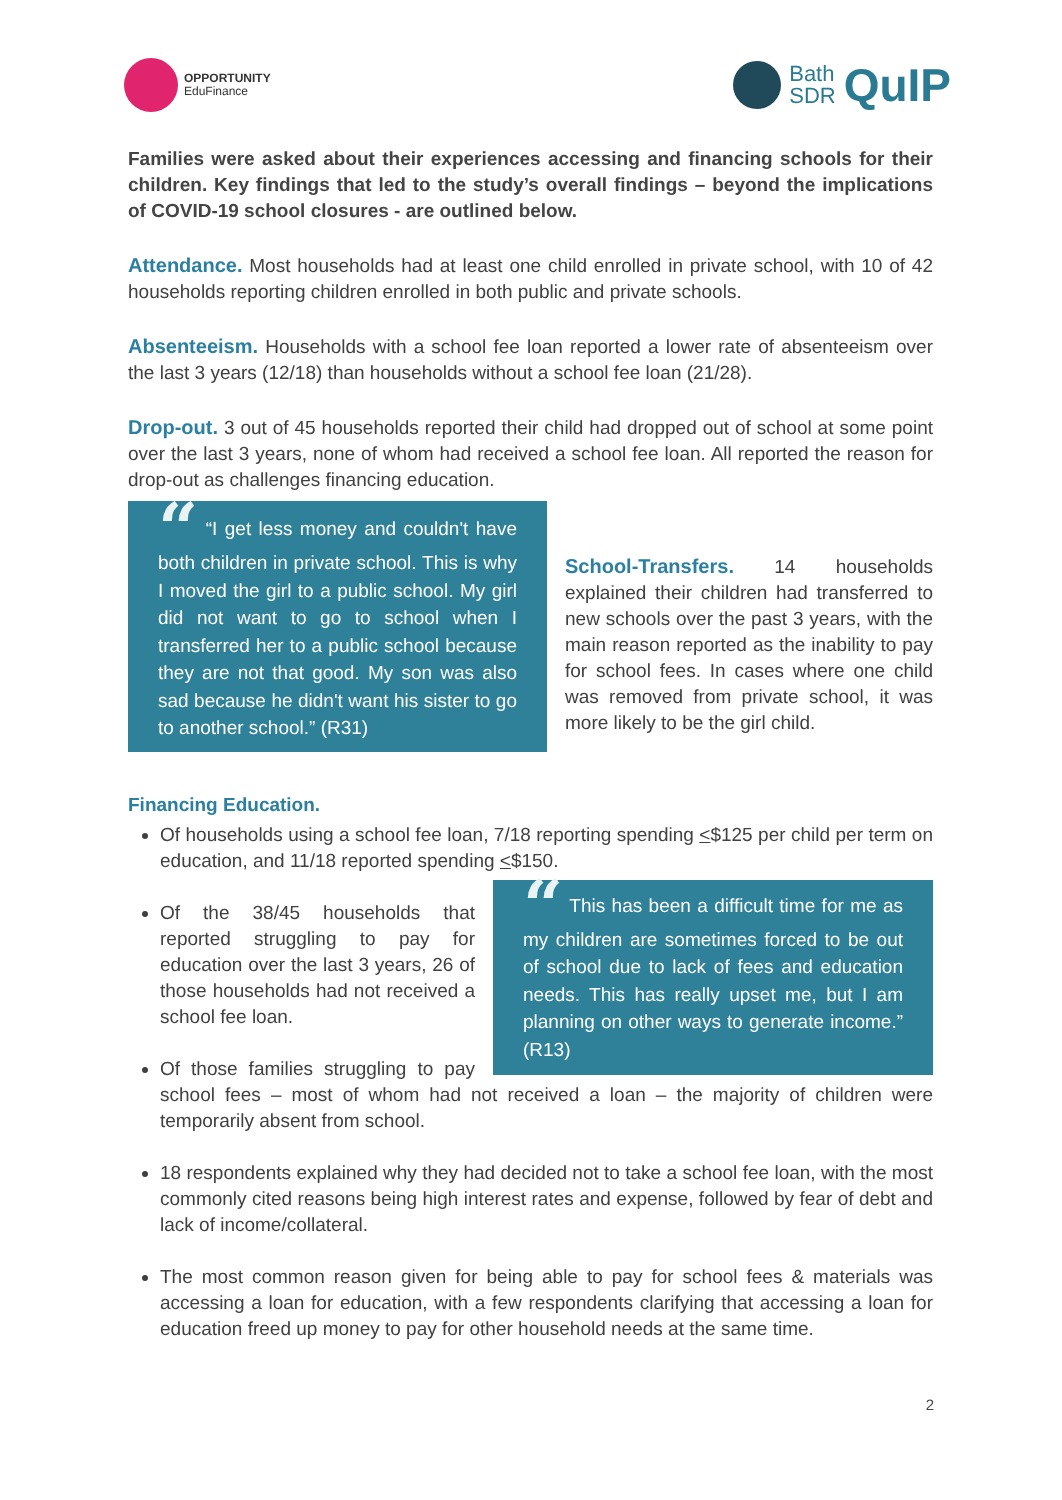OPPORTUNITY
EduFinance
Bath
SDR
QuIP
Families were asked about their experiences accessing and financing schools for their children. Key findings that led to the study’s overall findings – beyond the implications of COVID-19 school closures - are outlined below.
Attendance. Most households had at least one child enrolled in private school, with 10 of 42 households reporting children enrolled in both public and private schools.
Absenteeism. Households with a school fee loan reported a lower rate of absenteeism over the last 3 years (12/18) than households without a school fee loan (21/28).
Drop-out. 3 out of 45 households reported their child had dropped out of school at some point over the last 3 years, none of whom had received a school fee loan. All reported the reason for drop-out as challenges financing education.
“ “I get less money and couldn't have both children in private school. This is why I moved the girl to a public school. My girl did not want to go to school when I transferred her to a public school because they are not that good. My son was also sad because he didn't want his sister to go to another school.” (R31)
School-Transfers. 14 households explained their children had transferred to new schools over the past 3 years, with the main reason reported as the inability to pay for school fees. In cases where one child was removed from private school, it was more likely to be the girl child.
Financing Education.
Of households using a school fee loan, 7/18 reporting spending <$125 per child per term on education, and 11/18 reported spending <$150.
“ This has been a difficult time for me as my children are sometimes forced to be out of school due to lack of fees and education needs. This has really upset me, but I am planning on other ways to generate income.” (R13)
Of the 38/45 households that reported struggling to pay for education over the last 3 years, 26 of those households had not received a school fee loan.
Of those families struggling to pay school fees – most of whom had not received a loan – the majority of children were temporarily absent from school.
18 respondents explained why they had decided not to take a school fee loan, with the most commonly cited reasons being high interest rates and expense, followed by fear of debt and lack of income/collateral.
The most common reason given for being able to pay for school fees & materials was accessing a loan for education, with a few respondents clarifying that accessing a loan for education freed up money to pay for other household needs at the same time.
2